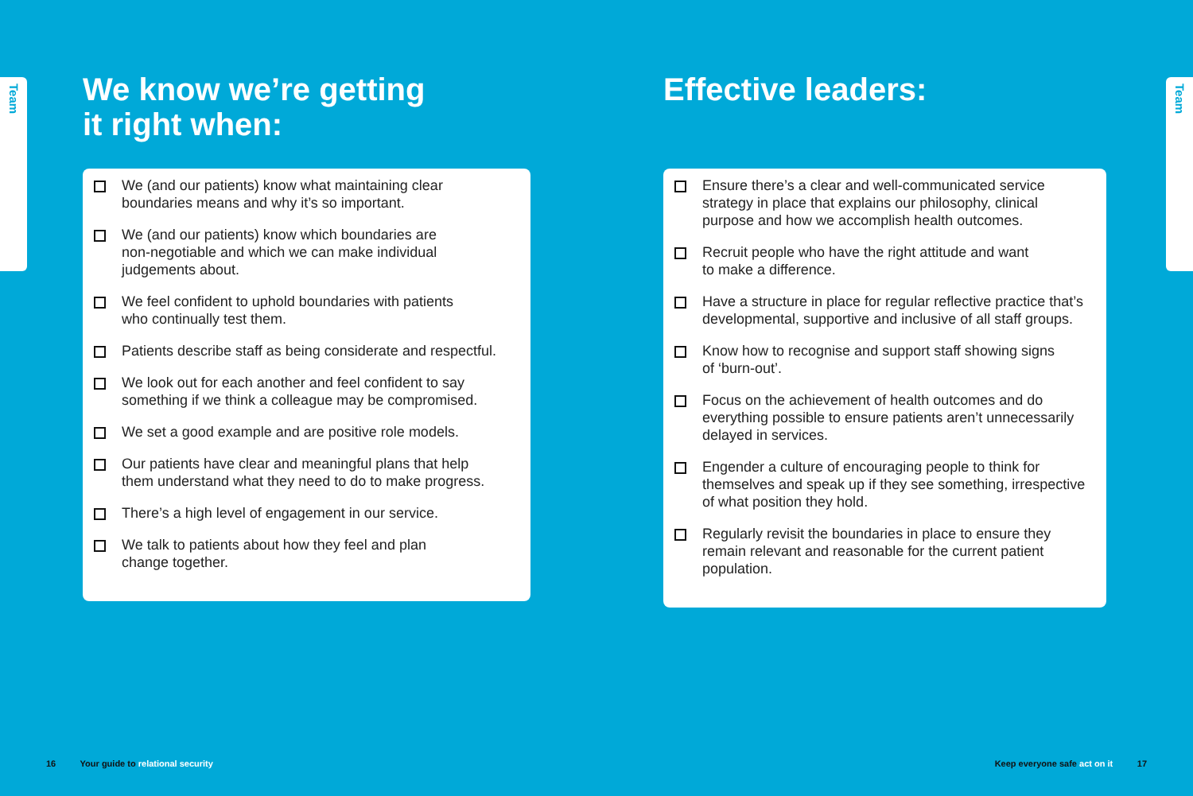Team
Team
We know we’re getting
it right when:
We (and our patients) know what maintaining clear
boundaries means and why it’s so important.
We (and our patients) know which boundaries are
non-negotiable and which we can make individual
judgements about.
We feel confident to uphold boundaries with patients
who continually test them.
Patients describe staff as being considerate and respectful.
We look out for each another and feel confident to say
something if we think a colleague may be compromised.
We set a good example and are positive role models.
Our patients have clear and meaningful plans that help
them understand what they need to do to make progress.
There’s a high level of engagement in our service.
We talk to patients about how they feel and plan
change together.
Effective leaders:
Ensure there’s a clear and well-communicated service
strategy in place that explains our philosophy, clinical
purpose and how we accomplish health outcomes.
Recruit people who have the right attitude and want
to make a difference.
Have a structure in place for regular reflective practice that’s
developmental, supportive and inclusive of all staff groups.
Know how to recognise and support staff showing signs
of ‘burn-out’.
Focus on the achievement of health outcomes and do
everything possible to ensure patients aren’t unnecessarily
delayed in services.
Engender a culture of encouraging people to think for
themselves and speak up if they see something, irrespective
of what position they hold.
Regularly revisit the boundaries in place to ensure they
remain relevant and reasonable for the current patient
population.
16 Your guide to relational security
Keep everyone safe act on it 17